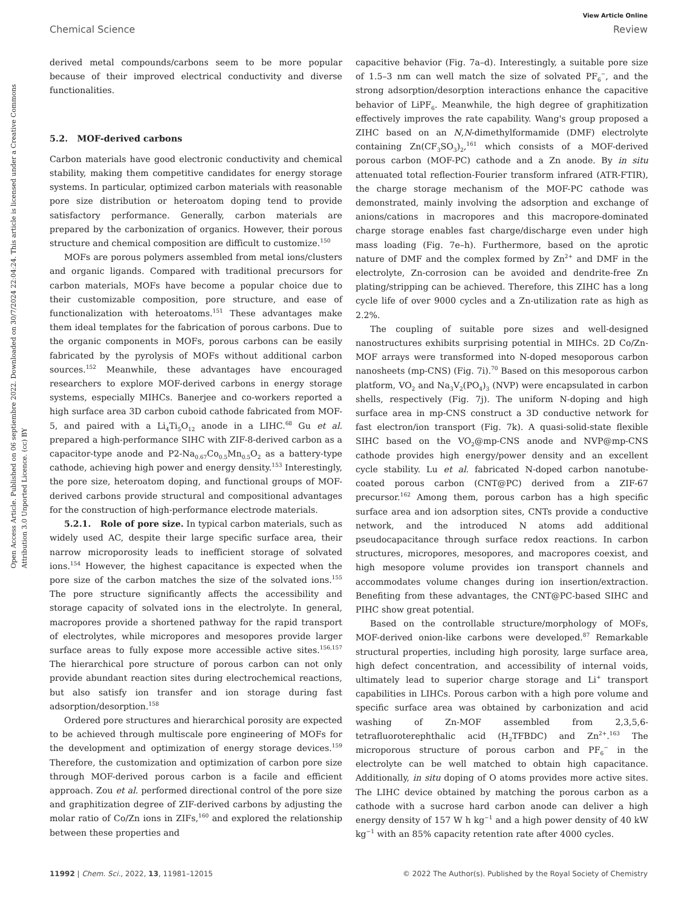View Article Online
Chemical Science Review
Open Access Article. Published on 06 septiembre 2022. Downloaded on 30/7/2024 22:04:24. This article is licensed under a Creative Commons Attribution 3.0 Unported Licence. (cc) BY
derived metal compounds/carbons seem to be more popular because of their improved electrical conductivity and diverse functionalities.
5.2. MOF-derived carbons
Carbon materials have good electronic conductivity and chemical stability, making them competitive candidates for energy storage systems. In particular, optimized carbon materials with reasonable pore size distribution or heteroatom doping tend to provide satisfactory performance. Generally, carbon materials are prepared by the carbonization of organics. However, their porous structure and chemical composition are difficult to customize.<sup>150</sup>
MOFs are porous polymers assembled from metal ions/clusters and organic ligands. Compared with traditional precursors for carbon materials, MOFs have become a popular choice due to their customizable composition, pore structure, and ease of functionalization with heteroatoms.<sup>151</sup> These advantages make them ideal templates for the fabrication of porous carbons. Due to the organic components in MOFs, porous carbons can be easily fabricated by the pyrolysis of MOFs without additional carbon sources.<sup>152</sup> Meanwhile, these advantages have encouraged researchers to explore MOF-derived carbons in energy storage systems, especially MIHCs. Banerjee and co-workers reported a high surface area 3D carbon cuboid cathode fabricated from MOF-5, and paired with a Li<sub>4</sub>Ti<sub>5</sub>O<sub>12</sub> anode in a LIHC.<sup>68</sup> Gu et al. prepared a high-performance SIHC with ZIF-8-derived carbon as a capacitor-type anode and P2-Na<sub>0.67</sub>Co<sub>0.5</sub>Mn<sub>0.5</sub>O<sub>2</sub> as a battery-type cathode, achieving high power and energy density.<sup>153</sup> Interestingly, the pore size, heteroatom doping, and functional groups of MOF-derived carbons provide structural and compositional advantages for the construction of high-performance electrode materials.
5.2.1. Role of pore size. In typical carbon materials, such as widely used AC, despite their large specific surface area, their narrow microporosity leads to inefficient storage of solvated ions.<sup>154</sup> However, the highest capacitance is expected when the pore size of the carbon matches the size of the solvated ions.<sup>155</sup> The pore structure significantly affects the accessibility and storage capacity of solvated ions in the electrolyte. In general, macropores provide a shortened pathway for the rapid transport of electrolytes, while micropores and mesopores provide larger surface areas to fully expose more accessible active sites.<sup>156,157</sup> The hierarchical pore structure of porous carbon can not only provide abundant reaction sites during electrochemical reactions, but also satisfy ion transfer and ion storage during fast adsorption/desorption.<sup>158</sup>
Ordered pore structures and hierarchical porosity are expected to be achieved through multiscale pore engineering of MOFs for the development and optimization of energy storage devices.<sup>159</sup> Therefore, the customization and optimization of carbon pore size through MOF-derived porous carbon is a facile and efficient approach. Zou et al. performed directional control of the pore size and graphitization degree of ZIF-derived carbons by adjusting the molar ratio of Co/Zn ions in ZIFs,<sup>160</sup> and explored the relationship between these properties and
capacitive behavior (Fig. 7a–d). Interestingly, a suitable pore size of 1.5–3 nm can well match the size of solvated PF<sub>6</sub><sup>−</sup>, and the strong adsorption/desorption interactions enhance the capacitive behavior of LiPF<sub>6</sub>. Meanwhile, the high degree of graphitization effectively improves the rate capability. Wang's group proposed a ZIHC based on an N,N-dimethylformamide (DMF) electrolyte containing Zn(CF<sub>3</sub>SO<sub>3</sub>)<sub>2</sub>,<sup>161</sup> which consists of a MOF-derived porous carbon (MOF-PC) cathode and a Zn anode. By in situ attenuated total reflection-Fourier transform infrared (ATR-FTIR), the charge storage mechanism of the MOF-PC cathode was demonstrated, mainly involving the adsorption and exchange of anions/cations in macropores and this macropore-dominated charge storage enables fast charge/discharge even under high mass loading (Fig. 7e–h). Furthermore, based on the aprotic nature of DMF and the complex formed by Zn<sup>2+</sup> and DMF in the electrolyte, Zn-corrosion can be avoided and dendrite-free Zn plating/stripping can be achieved. Therefore, this ZIHC has a long cycle life of over 9000 cycles and a Zn-utilization rate as high as 2.2%.
The coupling of suitable pore sizes and well-designed nanostructures exhibits surprising potential in MIHCs. 2D Co/Zn-MOF arrays were transformed into N-doped mesoporous carbon nanosheets (mp-CNS) (Fig. 7i).<sup>70</sup> Based on this mesoporous carbon platform, VO<sub>2</sub> and Na<sub>3</sub>V<sub>2</sub>(PO<sub>4</sub>)<sub>3</sub> (NVP) were encapsulated in carbon shells, respectively (Fig. 7j). The uniform N-doping and high surface area in mp-CNS construct a 3D conductive network for fast electron/ion transport (Fig. 7k). A quasi-solid-state flexible SIHC based on the VO<sub>2</sub>@mp-CNS anode and NVP@mp-CNS cathode provides high energy/power density and an excellent cycle stability. Lu et al. fabricated N-doped carbon nanotube-coated porous carbon (CNT@PC) derived from a ZIF-67 precursor.<sup>162</sup> Among them, porous carbon has a high specific surface area and ion adsorption sites, CNTs provide a conductive network, and the introduced N atoms add additional pseudocapacitance through surface redox reactions. In carbon structures, micropores, mesopores, and macropores coexist, and high mesopore volume provides ion transport channels and accommodates volume changes during ion insertion/extraction. Benefiting from these advantages, the CNT@PC-based SIHC and PIHC show great potential.
Based on the controllable structure/morphology of MOFs, MOF-derived onion-like carbons were developed.<sup>87</sup> Remarkable structural properties, including high porosity, large surface area, high defect concentration, and accessibility of internal voids, ultimately lead to superior charge storage and Li<sup>+</sup> transport capabilities in LIHCs. Porous carbon with a high pore volume and specific surface area was obtained by carbonization and acid washing of Zn-MOF assembled from 2,3,5,6-tetrafluoroterephthalic acid (H<sub>2</sub>TFBDC) and Zn<sup>2+</sup>.<sup>163</sup> The microporous structure of porous carbon and PF<sub>6</sub><sup>−</sup> in the electrolyte can be well matched to obtain high capacitance. Additionally, in situ doping of O atoms provides more active sites. The LIHC device obtained by matching the porous carbon as a cathode with a sucrose hard carbon anode can deliver a high energy density of 157 W h kg<sup>−1</sup> and a high power density of 40 kW kg<sup>−1</sup> with an 85% capacity retention rate after 4000 cycles.
11992 | Chem. Sci., 2022, 13, 11981–12015 © 2022 The Author(s). Published by the Royal Society of Chemistry